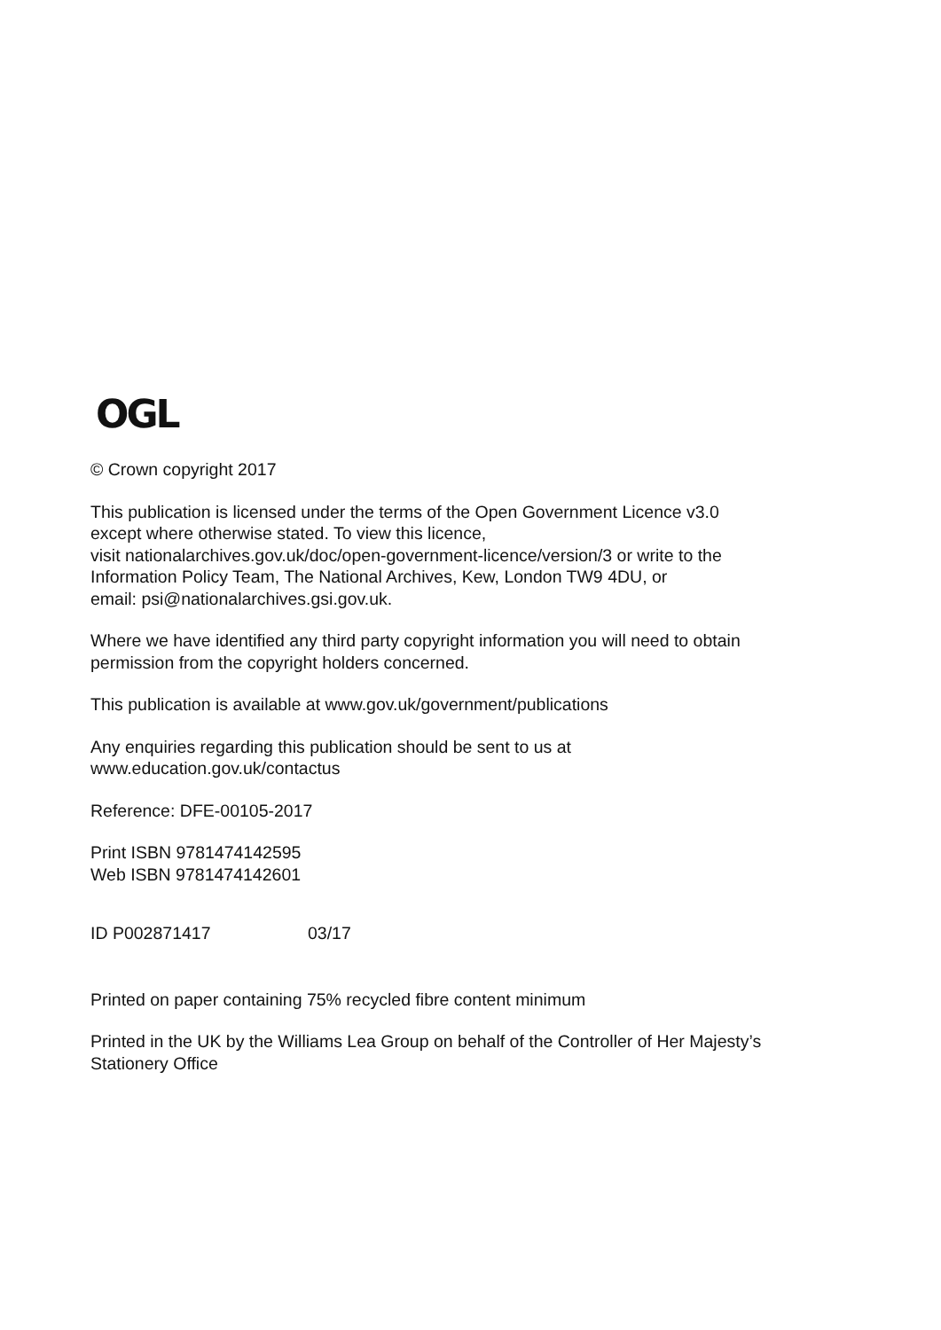OGL
© Crown copyright 2017
This publication is licensed under the terms of the Open Government Licence v3.0
except where otherwise stated. To view this licence,
visit nationalarchives.gov.uk/doc/open-government-licence/version/3 or write to the
Information Policy Team, The National Archives, Kew, London TW9 4DU, or
email: psi@nationalarchives.gsi.gov.uk.
Where we have identified any third party copyright information you will need to obtain
permission from the copyright holders concerned.
This publication is available at www.gov.uk/government/publications
Any enquiries regarding this publication should be sent to us at
www.education.gov.uk/contactus
Reference: DFE-00105-2017
Print ISBN 9781474142595
Web ISBN 9781474142601
ID P002871417 03/17
Printed on paper containing 75% recycled fibre content minimum
Printed in the UK by the Williams Lea Group on behalf of the Controller of Her Majesty’s
Stationery Office